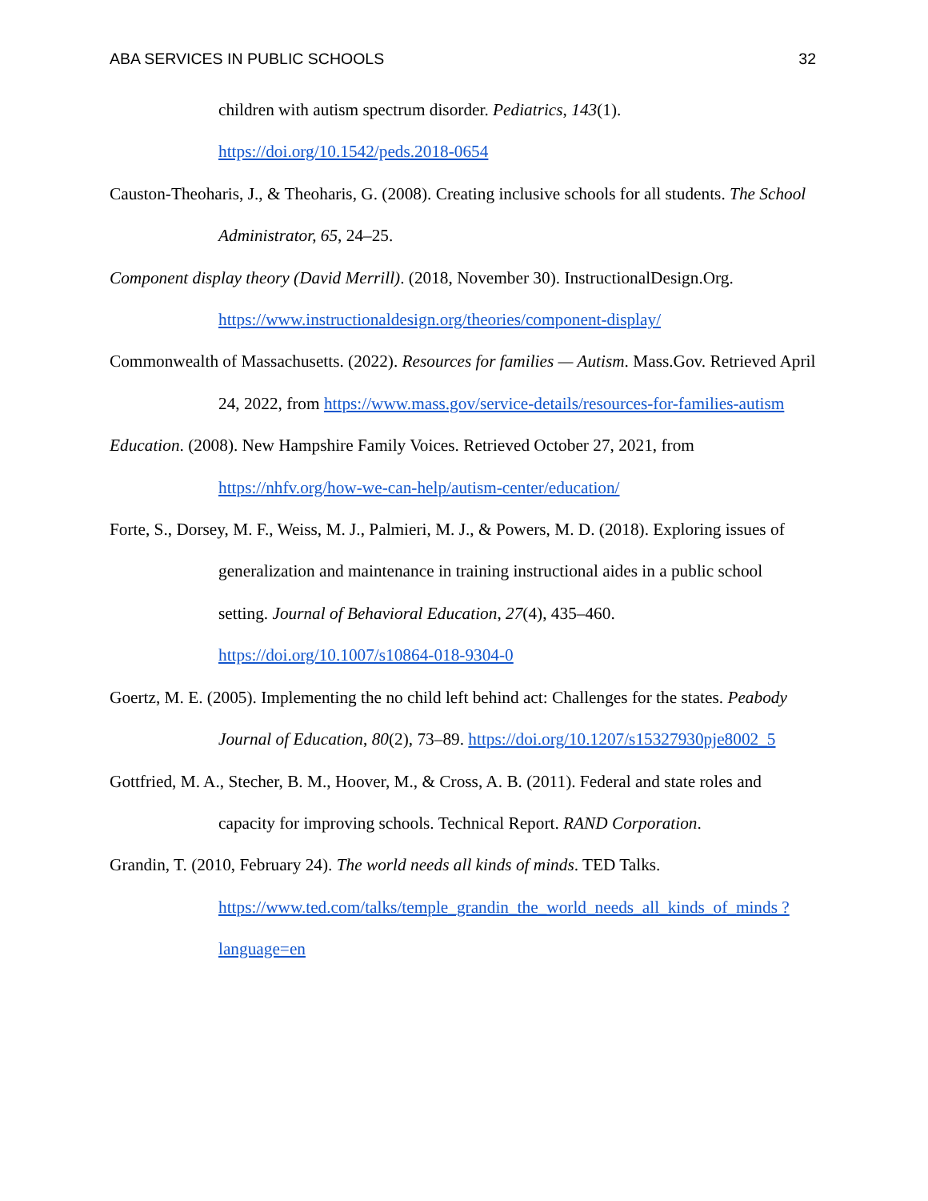ABA SERVICES IN PUBLIC SCHOOLS 32
children with autism spectrum disorder. Pediatrics, 143(1). https://doi.org/10.1542/peds.2018-0654
Causton-Theoharis, J., & Theoharis, G. (2008). Creating inclusive schools for all students. The School Administrator, 65, 24–25.
Component display theory (David Merrill). (2018, November 30). InstructionalDesign.Org. https://www.instructionaldesign.org/theories/component-display/
Commonwealth of Massachusetts. (2022). Resources for families — Autism. Mass.Gov. Retrieved April 24, 2022, from https://www.mass.gov/service-details/resources-for-families-autism
Education. (2008). New Hampshire Family Voices. Retrieved October 27, 2021, from https://nhfv.org/how-we-can-help/autism-center/education/
Forte, S., Dorsey, M. F., Weiss, M. J., Palmieri, M. J., & Powers, M. D. (2018). Exploring issues of generalization and maintenance in training instructional aides in a public school setting. Journal of Behavioral Education, 27(4), 435–460. https://doi.org/10.1007/s10864-018-9304-0
Goertz, M. E. (2005). Implementing the no child left behind act: Challenges for the states. Peabody Journal of Education, 80(2), 73–89. https://doi.org/10.1207/s15327930pje8002_5
Gottfried, M. A., Stecher, B. M., Hoover, M., & Cross, A. B. (2011). Federal and state roles and capacity for improving schools. Technical Report. RAND Corporation.
Grandin, T. (2010, February 24). The world needs all kinds of minds. TED Talks. https://www.ted.com/talks/temple_grandin_the_world_needs_all_kinds_of_minds ?language=en